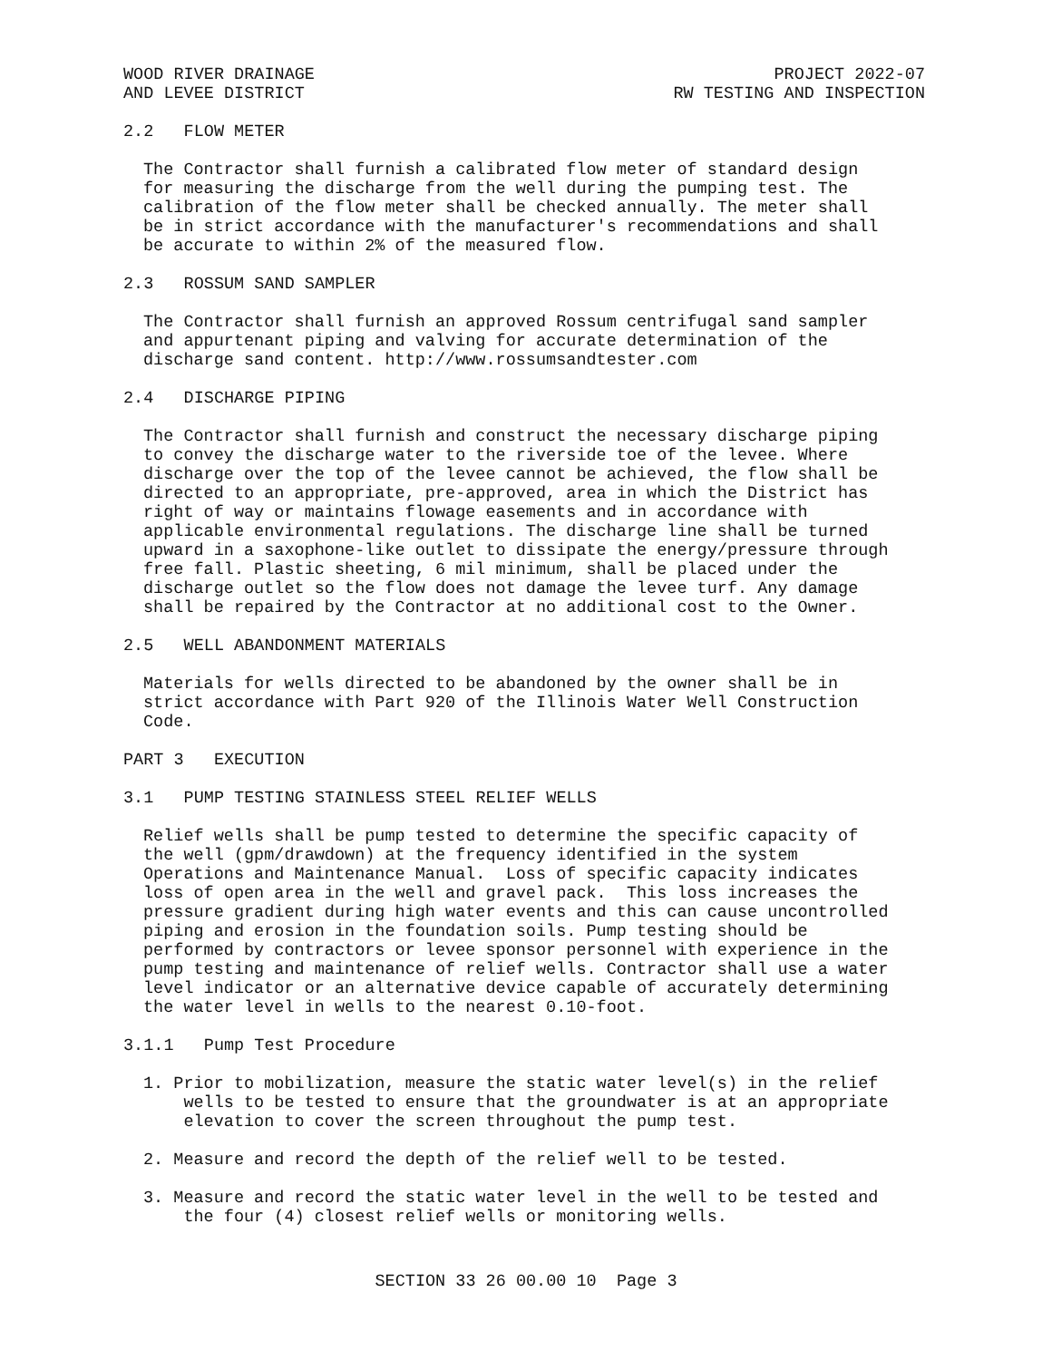WOOD RIVER DRAINAGE AND LEVEE DISTRICT
PROJECT 2022-07 RW TESTING AND INSPECTION
2.2 FLOW METER
The Contractor shall furnish a calibrated flow meter of standard design for measuring the discharge from the well during the pumping test. The calibration of the flow meter shall be checked annually. The meter shall be in strict accordance with the manufacturer's recommendations and shall be accurate to within 2% of the measured flow.
2.3 ROSSUM SAND SAMPLER
The Contractor shall furnish an approved Rossum centrifugal sand sampler and appurtenant piping and valving for accurate determination of the discharge sand content. http://www.rossumsandtester.com
2.4 DISCHARGE PIPING
The Contractor shall furnish and construct the necessary discharge piping to convey the discharge water to the riverside toe of the levee. Where discharge over the top of the levee cannot be achieved, the flow shall be directed to an appropriate, pre-approved, area in which the District has right of way or maintains flowage easements and in accordance with applicable environmental regulations. The discharge line shall be turned upward in a saxophone-like outlet to dissipate the energy/pressure through free fall. Plastic sheeting, 6 mil minimum, shall be placed under the discharge outlet so the flow does not damage the levee turf. Any damage shall be repaired by the Contractor at no additional cost to the Owner.
2.5 WELL ABANDONMENT MATERIALS
Materials for wells directed to be abandoned by the owner shall be in strict accordance with Part 920 of the Illinois Water Well Construction Code.
PART 3 EXECUTION
3.1 PUMP TESTING STAINLESS STEEL RELIEF WELLS
Relief wells shall be pump tested to determine the specific capacity of the well (gpm/drawdown) at the frequency identified in the system Operations and Maintenance Manual. Loss of specific capacity indicates loss of open area in the well and gravel pack. This loss increases the pressure gradient during high water events and this can cause uncontrolled piping and erosion in the foundation soils. Pump testing should be performed by contractors or levee sponsor personnel with experience in the pump testing and maintenance of relief wells. Contractor shall use a water level indicator or an alternative device capable of accurately determining the water level in wells to the nearest 0.10-foot.
3.1.1 Pump Test Procedure
1. Prior to mobilization, measure the static water level(s) in the relief wells to be tested to ensure that the groundwater is at an appropriate elevation to cover the screen throughout the pump test.
2. Measure and record the depth of the relief well to be tested.
3. Measure and record the static water level in the well to be tested and the four (4) closest relief wells or monitoring wells.
SECTION 33 26 00.00 10 Page 3